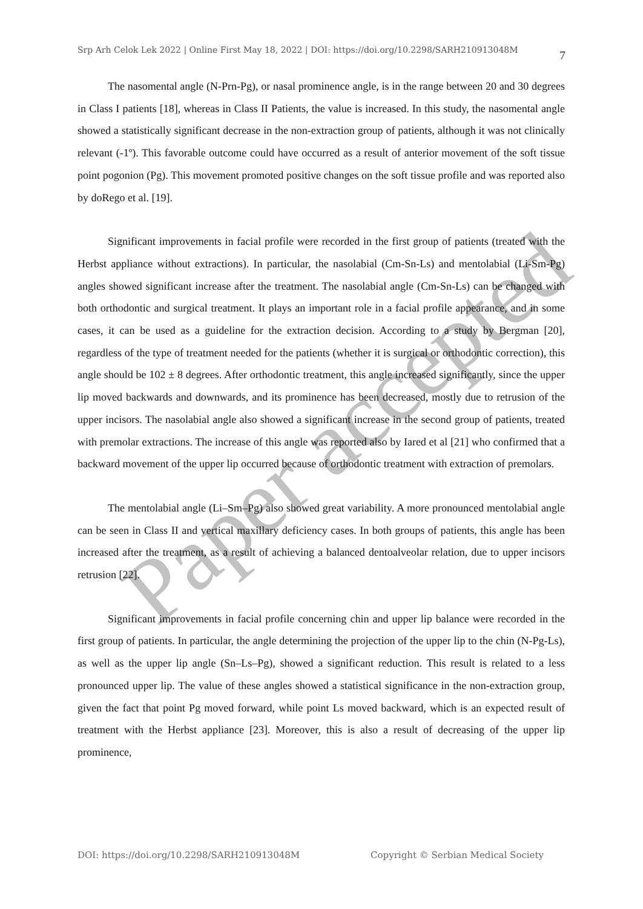Paper accepted
Srp Arh Celok Lek 2022 | Online First May 18, 2022 | DOI: https://doi.org/10.2298/SARH210913048M
7
The nasomental angle (N-Prn-Pg), or nasal prominence angle, is in the range between 20 and 30 degrees in Class I patients [18], whereas in Class II Patients, the value is increased. In this study, the nasomental angle showed a statistically significant decrease in the non-extraction group of patients, although it was not clinically relevant (-1º). This favorable outcome could have occurred as a result of anterior movement of the soft tissue point pogonion (Pg). This movement promoted positive changes on the soft tissue profile and was reported also by doRego et al. [19].
Significant improvements in facial profile were recorded in the first group of patients (treated with the Herbst appliance without extractions). In particular, the nasolabial (Cm-Sn-Ls) and mentolabial (Li-Sm-Pg) angles showed significant increase after the treatment. The nasolabial angle (Cm-Sn-Ls) can be changed with both orthodontic and surgical treatment. It plays an important role in a facial profile appearance, and in some cases, it can be used as a guideline for the extraction decision. According to a study by Bergman [20], regardless of the type of treatment needed for the patients (whether it is surgical or orthodontic correction), this angle should be 102 ± 8 degrees. After orthodontic treatment, this angle increased significantly, since the upper lip moved backwards and downwards, and its prominence has been decreased, mostly due to retrusion of the upper incisors. The nasolabial angle also showed a significant increase in the second group of patients, treated with premolar extractions. The increase of this angle was reported also by Iared et al [21] who confirmed that a backward movement of the upper lip occurred because of orthodontic treatment with extraction of premolars.
The mentolabial angle (Li–Sm–Pg) also showed great variability. A more pronounced mentolabial angle can be seen in Class II and vertical maxillary deficiency cases. In both groups of patients, this angle has been increased after the treatment, as a result of achieving a balanced dentoalveolar relation, due to upper incisors retrusion [22].
Significant improvements in facial profile concerning chin and upper lip balance were recorded in the first group of patients. In particular, the angle determining the projection of the upper lip to the chin (N-Pg-Ls), as well as the upper lip angle (Sn–Ls–Pg), showed a significant reduction. This result is related to a less pronounced upper lip. The value of these angles showed a statistical significance in the non-extraction group, given the fact that point Pg moved forward, while point Ls moved backward, which is an expected result of treatment with the Herbst appliance [23]. Moreover, this is also a result of decreasing of the upper lip prominence,
DOI: https://doi.org/10.2298/SARH210913048M Copyright © Serbian Medical Society